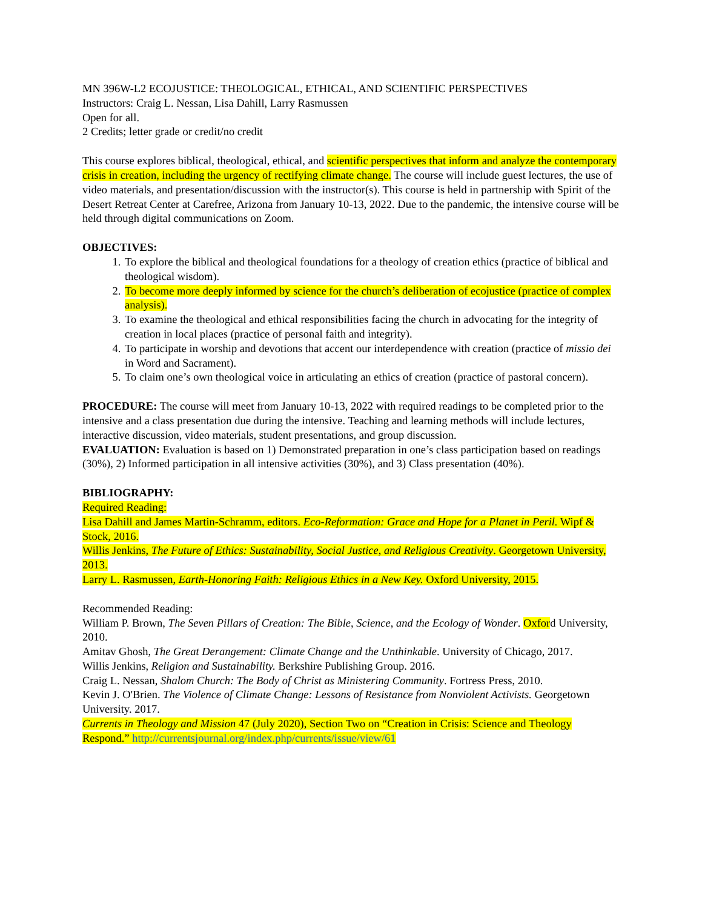MN 396W-L2 ECOJUSTICE: THEOLOGICAL, ETHICAL, AND SCIENTIFIC PERSPECTIVES
Instructors: Craig L. Nessan, Lisa Dahill, Larry Rasmussen
Open for all.
2 Credits; letter grade or credit/no credit
This course explores biblical, theological, ethical, and scientific perspectives that inform and analyze the contemporary crisis in creation, including the urgency of rectifying climate change. The course will include guest lectures, the use of video materials, and presentation/discussion with the instructor(s). This course is held in partnership with Spirit of the Desert Retreat Center at Carefree, Arizona from January 10-13, 2022. Due to the pandemic, the intensive course will be held through digital communications on Zoom.
OBJECTIVES:
1. To explore the biblical and theological foundations for a theology of creation ethics (practice of biblical and theological wisdom).
2. To become more deeply informed by science for the church’s deliberation of ecojustice (practice of complex analysis).
3. To examine the theological and ethical responsibilities facing the church in advocating for the integrity of creation in local places (practice of personal faith and integrity).
4. To participate in worship and devotions that accent our interdependence with creation (practice of missio dei in Word and Sacrament).
5. To claim one’s own theological voice in articulating an ethics of creation (practice of pastoral concern).
PROCEDURE: The course will meet from January 10-13, 2022 with required readings to be completed prior to the intensive and a class presentation due during the intensive. Teaching and learning methods will include lectures, interactive discussion, video materials, student presentations, and group discussion.
EVALUATION: Evaluation is based on 1) Demonstrated preparation in one’s class participation based on readings (30%), 2) Informed participation in all intensive activities (30%), and 3) Class presentation (40%).
BIBLIOGRAPHY:
Required Reading:
Lisa Dahill and James Martin-Schramm, editors. Eco-Reformation: Grace and Hope for a Planet in Peril. Wipf & Stock, 2016.
Willis Jenkins, The Future of Ethics: Sustainability, Social Justice, and Religious Creativity. Georgetown University, 2013.
Larry L. Rasmussen, Earth-Honoring Faith: Religious Ethics in a New Key. Oxford University, 2015.
Recommended Reading:
William P. Brown, The Seven Pillars of Creation: The Bible, Science, and the Ecology of Wonder. Oxford University, 2010.
Amitav Ghosh, The Great Derangement: Climate Change and the Unthinkable. University of Chicago, 2017.
Willis Jenkins, Religion and Sustainability. Berkshire Publishing Group. 2016.
Craig L. Nessan, Shalom Church: The Body of Christ as Ministering Community. Fortress Press, 2010.
Kevin J. O'Brien. The Violence of Climate Change: Lessons of Resistance from Nonviolent Activists. Georgetown University. 2017.
Currents in Theology and Mission 47 (July 2020), Section Two on “Creation in Crisis: Science and Theology Respond.” http://currentsjournal.org/index.php/currents/issue/view/61